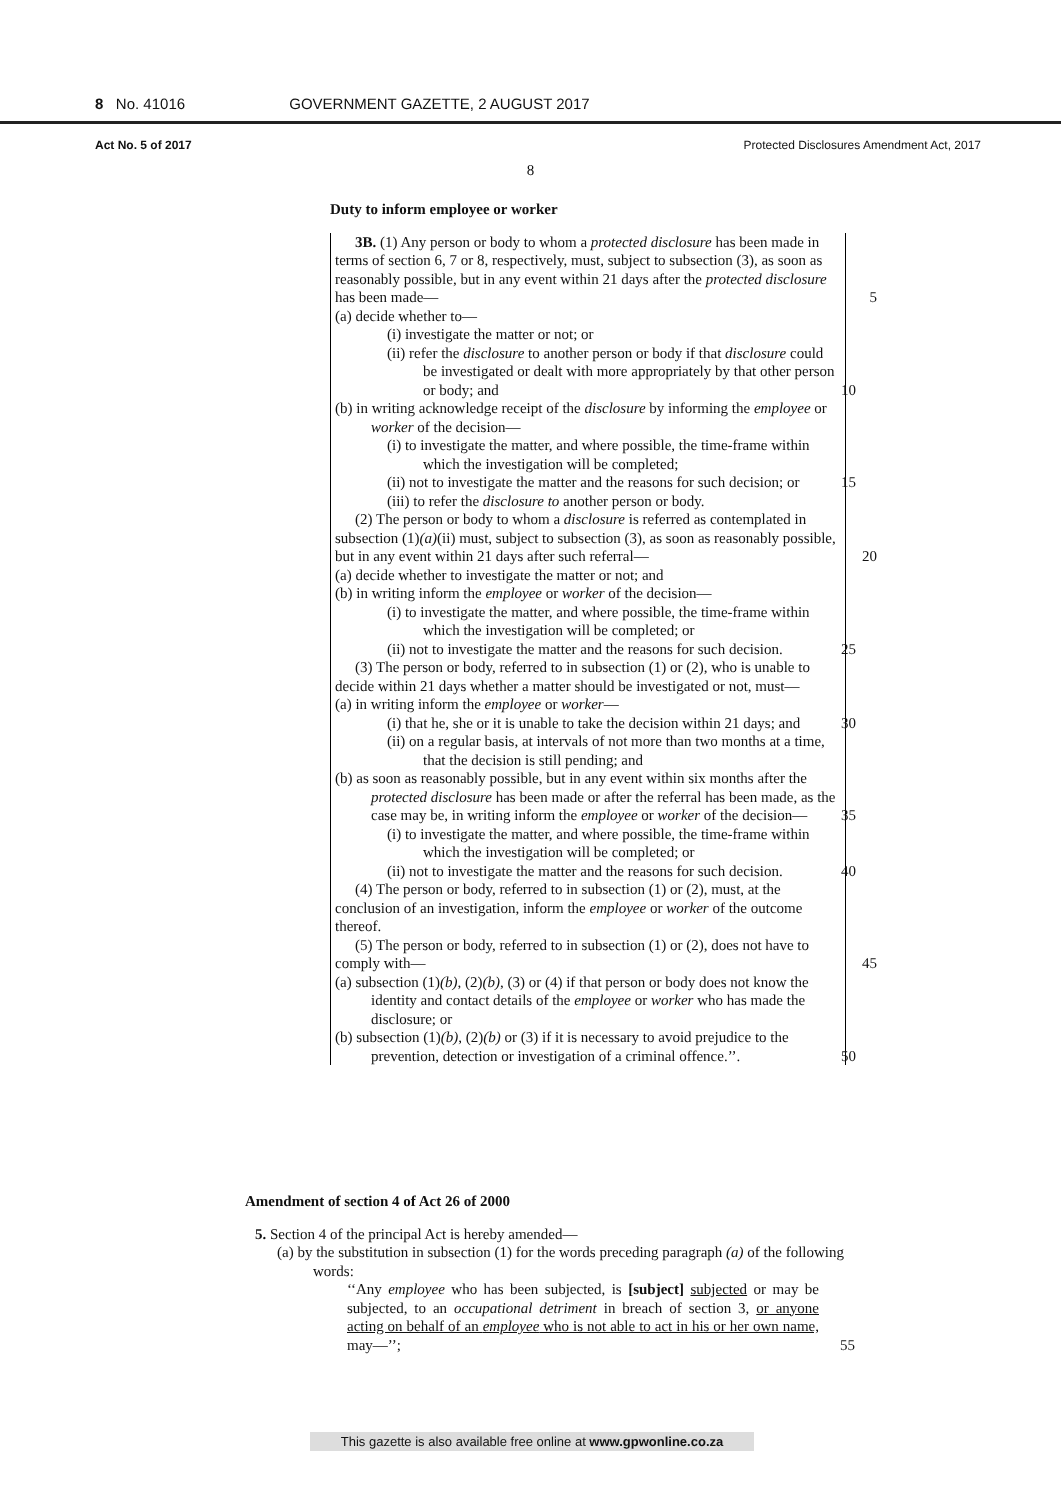8 No. 41016 GOVERNMENT GAZETTE, 2 AUGUST 2017
Act No. 5 of 2017 Protected Disclosures Amendment Act, 2017
8
Duty to inform employee or worker
3B. (1) Any person or body to whom a protected disclosure has been made in terms of section 6, 7 or 8, respectively, must, subject to subsection (3), as soon as reasonably possible, but in any event within 21 days after the protected disclosure has been made— 5
(a) decide whether to—
(i) investigate the matter or not; or
(ii) refer the disclosure to another person or body if that disclosure could be investigated or dealt with more appropriately by that other person or body; and 10
(b) in writing acknowledge receipt of the disclosure by informing the employee or worker of the decision—
(i) to investigate the matter, and where possible, the time-frame within which the investigation will be completed;
(ii) not to investigate the matter and the reasons for such decision; or 15
(iii) to refer the disclosure to another person or body.
(2) The person or body to whom a disclosure is referred as contemplated in subsection (1)(a)(ii) must, subject to subsection (3), as soon as reasonably possible, but in any event within 21 days after such referral— 20
(a) decide whether to investigate the matter or not; and
(b) in writing inform the employee or worker of the decision—
(i) to investigate the matter, and where possible, the time-frame within which the investigation will be completed; or
(ii) not to investigate the matter and the reasons for such decision. 25
(3) The person or body, referred to in subsection (1) or (2), who is unable to decide within 21 days whether a matter should be investigated or not, must—
(a) in writing inform the employee or worker—
(i) that he, she or it is unable to take the decision within 21 days; and 30
(ii) on a regular basis, at intervals of not more than two months at a time, that the decision is still pending; and
(b) as soon as reasonably possible, but in any event within six months after the protected disclosure has been made or after the referral has been made, as the case may be, in writing inform the employee or worker of the decision— 35
(i) to investigate the matter, and where possible, the time-frame within which the investigation will be completed; or
(ii) not to investigate the matter and the reasons for such decision. 40
(4) The person or body, referred to in subsection (1) or (2), must, at the conclusion of an investigation, inform the employee or worker of the outcome thereof.
(5) The person or body, referred to in subsection (1) or (2), does not have to comply with— 45
(a) subsection (1)(b), (2)(b), (3) or (4) if that person or body does not know the identity and contact details of the employee or worker who has made the disclosure; or
(b) subsection (1)(b), (2)(b) or (3) if it is necessary to avoid prejudice to the prevention, detection or investigation of a criminal offence.’’. 50
Amendment of section 4 of Act 26 of 2000
5. Section 4 of the principal Act is hereby amended—
(a) by the substitution in subsection (1) for the words preceding paragraph (a) of the following words:
‘‘Any employee who has been subjected, is [subject] subjected or may be subjected, to an occupational detriment in breach of section 3, or anyone acting on behalf of an employee who is not able to act in his or her own name, may—’’; 55
This gazette is also available free online at www.gpwonline.co.za